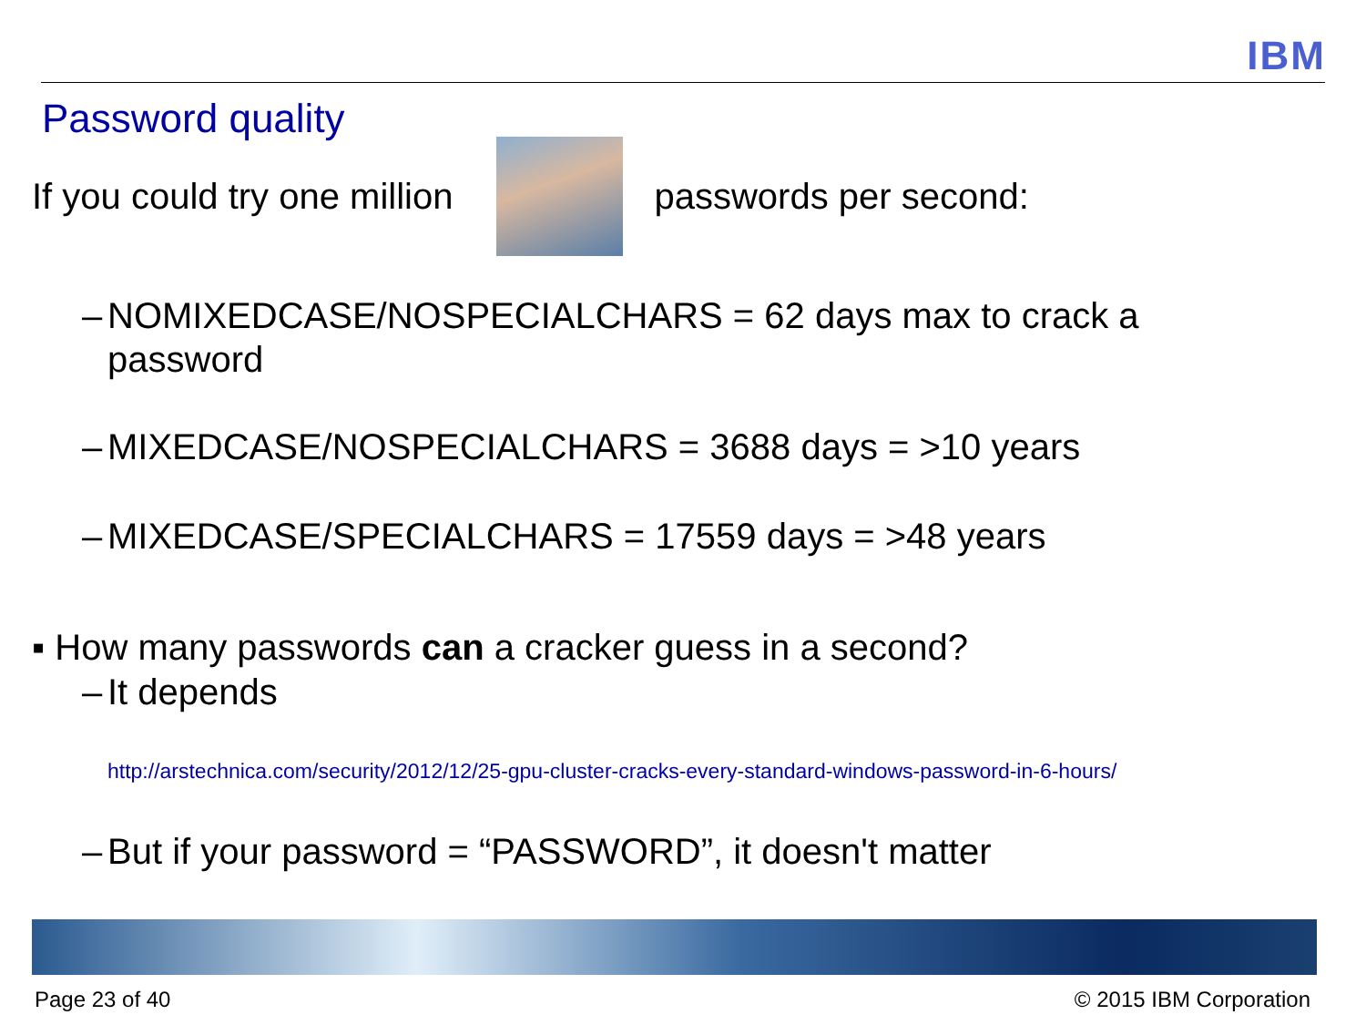IBM
Password quality
If you could try one million passwords per second:
– NOMIXEDCASE/NOSPECIALCHARS = 62 days max to crack a
password
– MIXEDCASE/NOSPECIALCHARS = 3688 days = >10 years
– MIXEDCASE/SPECIALCHARS = 17559 days = >48 years
▪ How many passwords can a cracker guess in a second?
– It depends
http://arstechnica.com/security/2012/12/25-gpu-cluster-cracks-every-standard-windows-password-in-6-hours/
– But if your password = “PASSWORD”, it doesn't matter
Page 23 of 40 © 2015 IBM Corporation